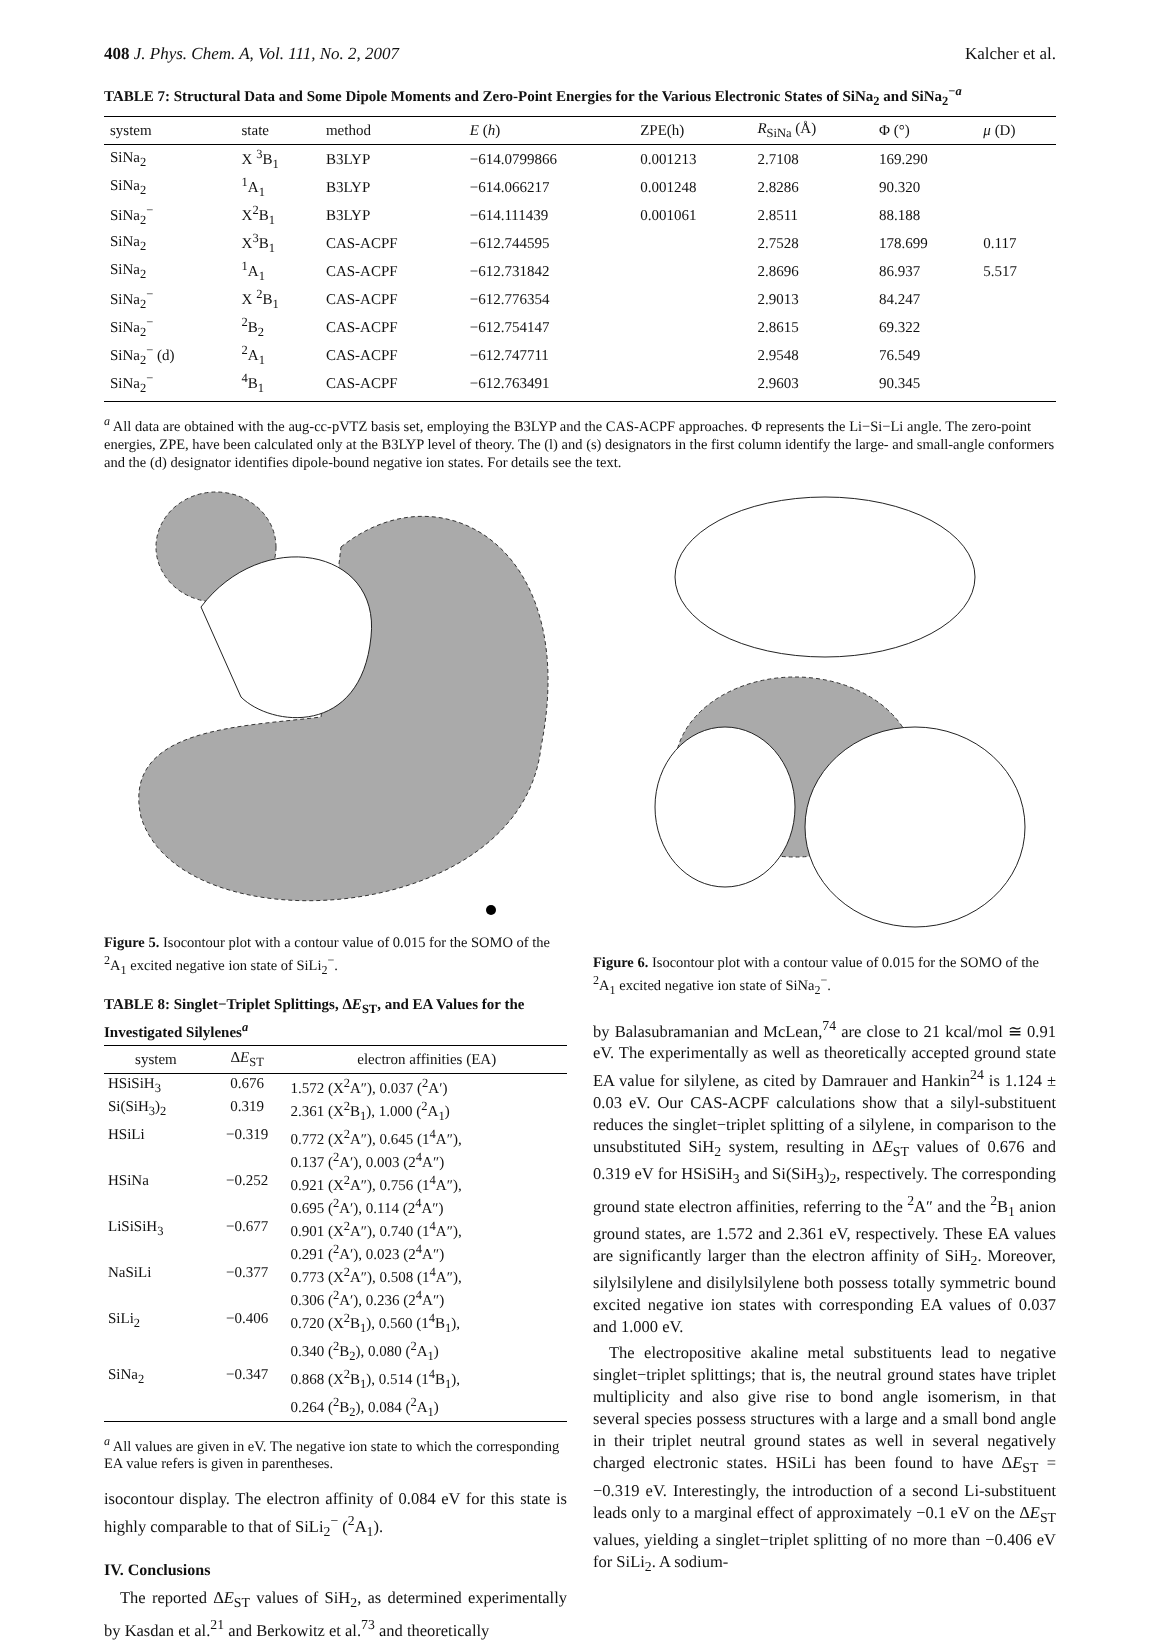408 J. Phys. Chem. A, Vol. 111, No. 2, 2007 Kalcher et al.
TABLE 7: Structural Data and Some Dipole Moments and Zero-Point Energies for the Various Electronic States of SiNa<sub>2</sub> and SiNa<sub>2</sub><sup>−a</sup>
| system | state | method | E ( h ) | ZPE(h) | R<sub>SiNa</sub> (Å) | Φ (°) | μ (D) |
| --- | --- | --- | --- | --- | --- | --- | --- |
| SiNa<sub>2</sub> | X <sup>3</sup>B<sub>1</sub> | B3LYP | −614.0799866 | 0.001213 | 2.7108 | 169.290 | |
| SiNa<sub>2</sub> | <sup>1</sup> A<sub>1</sub> | B3LYP | −614.066217 | 0.001248 | 2.8286 | 90.320 | |
| SiNa<sub>2</sub><sup>−</sup> | X<sup>2</sup>B<sub>1</sub> | B3LYP | −614.111439 | 0.001061 | 2.8511 | 88.188 | |
| SiNa<sub>2</sub> | X<sup>3</sup>B<sub>1</sub> | CAS-ACPF | −612.744595 | | 2.7528 | 178.699 | 0.117 |
| SiNa<sub>2</sub> | <sup>1</sup> A<sub>1</sub> | CAS-ACPF | −612.731842 | | 2.8696 | 86.937 | 5.517 |
| SiNa<sub>2</sub><sup>−</sup> | X <sup>2</sup>B<sub>1</sub> | CAS-ACPF | −612.776354 | | 2.9013 | 84.247 | |
| SiNa<sub>2</sub><sup>−</sup> | <sup>2</sup> B<sub>2</sub> | CAS-ACPF | −612.754147 | | 2.8615 | 69.322 | |
| SiNa<sub>2</sub><sup>−</sup> (d) | <sup>2</sup> A<sub>1</sub> | CAS-ACPF | −612.747711 | | 2.9548 | 76.549 | |
| SiNa<sub>2</sub><sup>−</sup> | <sup>4</sup> B<sub>1</sub> | CAS-ACPF | −612.763491 | | 2.9603 | 90.345 | |
<sup>a</sup> All data are obtained with the aug-cc-pVTZ basis set, employing the B3LYP and the CAS-ACPF approaches. Φ represents the Li−Si−Li angle. The zero-point energies, ZPE, have been calculated only at the B3LYP level of theory. The (l) and (s) designators in the first column identify the large- and small-angle conformers and the (d) designator identifies dipole-bound negative ion states. For details see the text.
Figure 5. Isocontour plot with a contour value of 0.015 for the SOMO of the <sup>2</sup>A<sub>1</sub> excited negative ion state of SiLi<sub>2</sub><sup>−</sup>.
TABLE 8: Singlet−Triplet Splittings, ΔE<sub>ST</sub>, and EA Values for the Investigated Silylenes<sup>a</sup>
| system | Δ E<sub>ST</sub> | electron affinities (EA) |
| --- | --- | --- |
| HSiSiH<sub>3</sub> | 0.676 | 1.572 (X<sup>2</sup>A″), 0.037 (<sup>2</sup>A′) |
| Si(SiH<sub>3</sub>)<sub>2</sub> | 0.319 | 2.361 (X<sup>2</sup>B<sub>1</sub>), 1.000 (<sup>2</sup>A<sub>1</sub>) |
| HSiLi | −0.319 | 0.772 (X<sup>2</sup>A″), 0.645 (1<sup>4</sup>A″), 0.137 (<sup>2</sup>A′), 0.003 (2<sup>4</sup>A″) |
| HSiNa | −0.252 | 0.921 (X<sup>2</sup>A″), 0.756 (1<sup>4</sup>A″), 0.695 (<sup>2</sup>A′), 0.114 (2<sup>4</sup>A″) |
| LiSiSiH<sub>3</sub> | −0.677 | 0.901 (X<sup>2</sup>A″), 0.740 (1<sup>4</sup>A″), 0.291 (<sup>2</sup>A′), 0.023 (2<sup>4</sup>A″) |
| NaSiLi | −0.377 | 0.773 (X<sup>2</sup>A″), 0.508 (1<sup>4</sup>A″), 0.306 (<sup>2</sup>A′), 0.236 (2<sup>4</sup>A″) |
| SiLi<sub>2</sub> | −0.406 | 0.720 (X<sup>2</sup>B<sub>1</sub>), 0.560 (1<sup>4</sup>B<sub>1</sub>), 0.340 (<sup>2</sup>B<sub>2</sub>), 0.080 (<sup>2</sup>A<sub>1</sub>) |
| SiNa<sub>2</sub> | −0.347 | 0.868 (X<sup>2</sup>B<sub>1</sub>), 0.514 (1<sup>4</sup>B<sub>1</sub>), 0.264 (<sup>2</sup>B<sub>2</sub>), 0.084 (<sup>2</sup>A<sub>1</sub>) |
<sup>a</sup> All values are given in eV. The negative ion state to which the corresponding EA value refers is given in parentheses.
isocontour display. The electron affinity of 0.084 eV for this state is highly comparable to that of SiLi<sub>2</sub><sup>−</sup> (<sup>2</sup>A<sub>1</sub>).
IV. Conclusions
The reported ΔE<sub>ST</sub> values of SiH<sub>2</sub>, as determined experimentally by Kasdan et al.<sup>21</sup> and Berkowitz et al.<sup>73</sup> and theoretically
Figure 6. Isocontour plot with a contour value of 0.015 for the SOMO of the <sup>2</sup>A<sub>1</sub> excited negative ion state of SiNa<sub>2</sub><sup>−</sup>.
by Balasubramanian and McLean,<sup>74</sup> are close to 21 kcal/mol ≅ 0.91 eV. The experimentally as well as theoretically accepted ground state EA value for silylene, as cited by Damrauer and Hankin<sup>24</sup> is 1.124 ± 0.03 eV. Our CAS-ACPF calculations show that a silyl-substituent reduces the singlet−triplet splitting of a silylene, in comparison to the unsubstituted SiH<sub>2</sub> system, resulting in ΔE<sub>ST</sub> values of 0.676 and 0.319 eV for HSiSiH<sub>3</sub> and Si(SiH<sub>3</sub>)<sub>2</sub>, respectively. The corresponding ground state electron affinities, referring to the <sup>2</sup>A″ and the <sup>2</sup>B<sub>1</sub> anion ground states, are 1.572 and 2.361 eV, respectively. These EA values are significantly larger than the electron affinity of SiH<sub>2</sub>. Moreover, silylsilylene and disilylsilylene both possess totally symmetric bound excited negative ion states with corresponding EA values of 0.037 and 1.000 eV.
The electropositive akaline metal substituents lead to negative singlet−triplet splittings; that is, the neutral ground states have triplet multiplicity and also give rise to bond angle isomerism, in that several species possess structures with a large and a small bond angle in their triplet neutral ground states as well in several negatively charged electronic states. HSiLi has been found to have ΔE<sub>ST</sub> = −0.319 eV. Interestingly, the introduction of a second Li-substituent leads only to a marginal effect of approximately −0.1 eV on the ΔE<sub>ST</sub> values, yielding a singlet−triplet splitting of no more than −0.406 eV for SiLi<sub>2</sub>. A sodium-